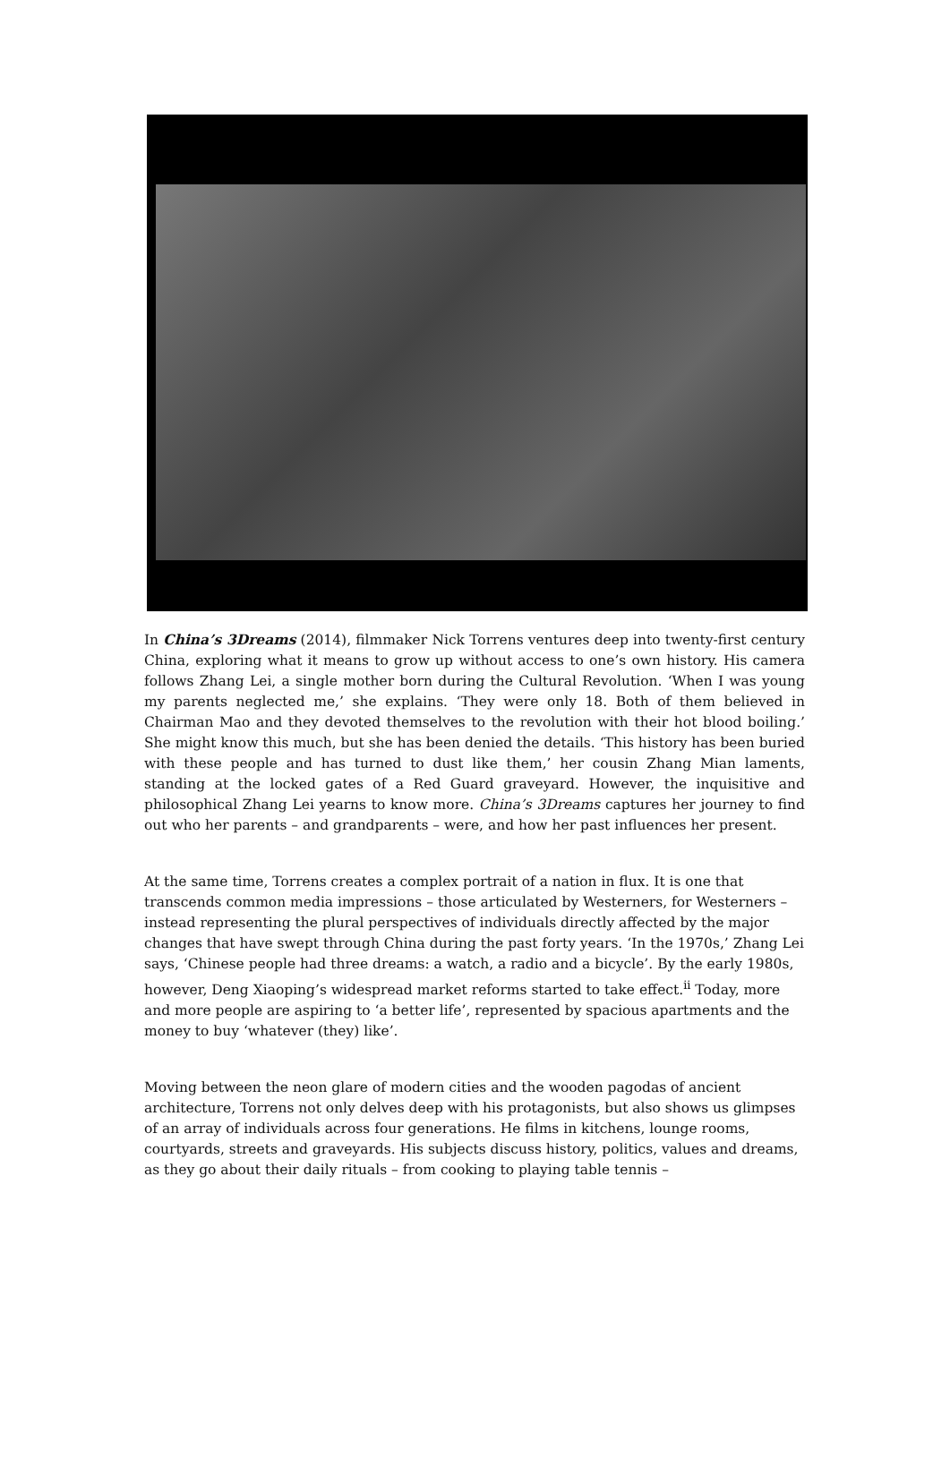In China’s 3Dreams (2014), filmmaker Nick Torrens ventures deep into twenty-first century China, exploring what it means to grow up without access to one’s own history. His camera follows Zhang Lei, a single mother born during the Cultural Revolution. ‘When I was young my parents neglected me,’ she explains. ‘They were only 18. Both of them believed in Chairman Mao and they devoted themselves to the revolution with their hot blood boiling.’ She might know this much, but she has been denied the details. ‘This history has been buried with these people and has turned to dust like them,’ her cousin Zhang Mian laments, standing at the locked gates of a Red Guard graveyard. However, the inquisitive and philosophical Zhang Lei yearns to know more. China’s 3Dreams captures her journey to find out who her parents – and grandparents – were, and how her past influences her present.
At the same time, Torrens creates a complex portrait of a nation in flux. It is one that transcends common media impressions – those articulated by Westerners, for Westerners – instead representing the plural perspectives of individuals directly affected by the major changes that have swept through China during the past forty years. ‘In the 1970s,’ Zhang Lei says, ‘Chinese people had three dreams: a watch, a radio and a bicycle’. By the early 1980s, however, Deng Xiaoping’s widespread market reforms started to take effect.<sup>ii</sup> Today, more and more people are aspiring to ‘a better life’, represented by spacious apartments and the money to buy ‘whatever (they) like’.
Moving between the neon glare of modern cities and the wooden pagodas of ancient architecture, Torrens not only delves deep with his protagonists, but also shows us glimpses of an array of individuals across four generations. He films in kitchens, lounge rooms, courtyards, streets and graveyards. His subjects discuss history, politics, values and dreams, as they go about their daily rituals – from cooking to playing table tennis –